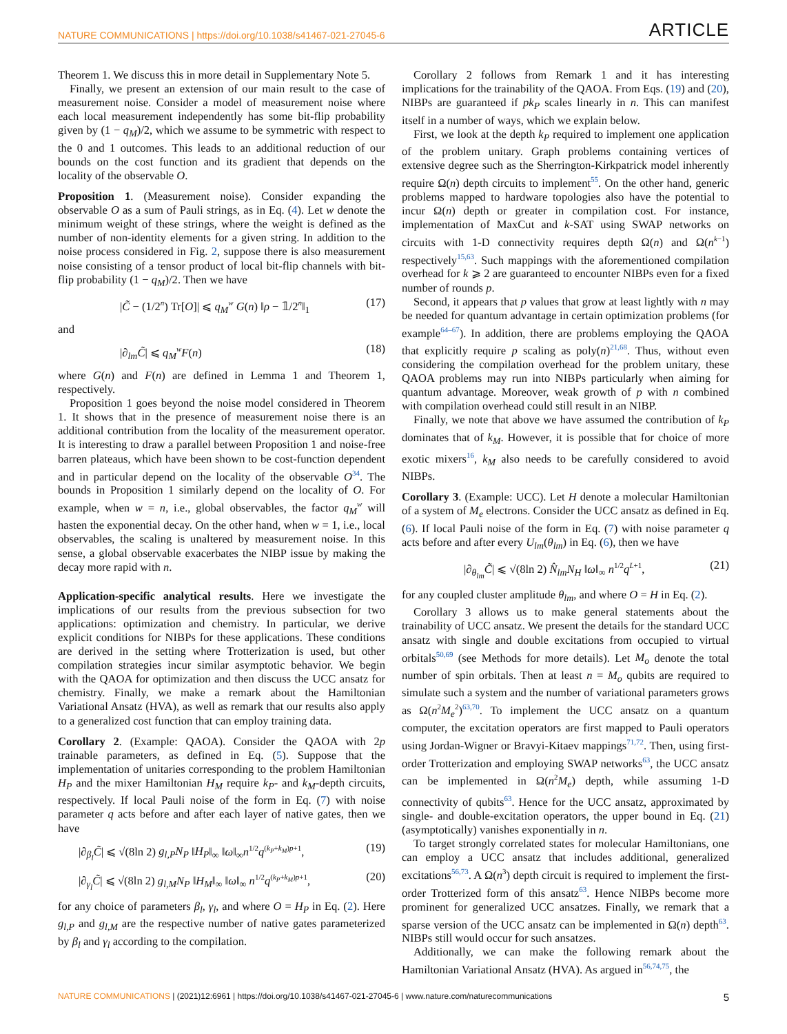NATURE COMMUNICATIONS | https://doi.org/10.1038/s41467-021-27045-6 ARTICLE
Theorem 1. We discuss this in more detail in Supplementary Note 5.
Finally, we present an extension of our main result to the case of measurement noise. Consider a model of measurement noise where each local measurement independently has some bit-flip probability given by (1 − q<sub>M</sub>)/2, which we assume to be symmetric with respect to the 0 and 1 outcomes. This leads to an additional reduction of our bounds on the cost function and its gradient that depends on the locality of the observable O.
Proposition 1. (Measurement noise). Consider expanding the observable O as a sum of Pauli strings, as in Eq. (4). Let w denote the minimum weight of these strings, where the weight is defined as the number of non-identity elements for a given string. In addition to the noise process considered in Fig. 2, suppose there is also measurement noise consisting of a tensor product of local bit-flip channels with bit-flip probability (1 − q<sub>M</sub>)/2. Then we have
|C̃ − (1/2<sup>n</sup>) Tr[O]| ⩽ q<sub>M</sub><sup>w</sup> G(n) ‖ρ − 𝟙/2<sup>n</sup>‖<sub>1</sub> (17)
and
|∂<sub>lm</sub>C̃| ⩽ q<sub>M</sub><sup>w</sup>F(n) (18)
where G(n) and F(n) are defined in Lemma 1 and Theorem 1, respectively.
Proposition 1 goes beyond the noise model considered in Theorem 1. It shows that in the presence of measurement noise there is an additional contribution from the locality of the measurement operator. It is interesting to draw a parallel between Proposition 1 and noise-free barren plateaus, which have been shown to be cost-function dependent and in particular depend on the locality of the observable O<sup>34</sup>. The bounds in Proposition 1 similarly depend on the locality of O. For example, when w = n, i.e., global observables, the factor q<sub>M</sub><sup>w</sup> will hasten the exponential decay. On the other hand, when w = 1, i.e., local observables, the scaling is unaltered by measurement noise. In this sense, a global observable exacerbates the NIBP issue by making the decay more rapid with n.
Application-specific analytical results. Here we investigate the implications of our results from the previous subsection for two applications: optimization and chemistry. In particular, we derive explicit conditions for NIBPs for these applications. These conditions are derived in the setting where Trotterization is used, but other compilation strategies incur similar asymptotic behavior. We begin with the QAOA for optimization and then discuss the UCC ansatz for chemistry. Finally, we make a remark about the Hamiltonian Variational Ansatz (HVA), as well as remark that our results also apply to a generalized cost function that can employ training data.
Corollary 2. (Example: QAOA). Consider the QAOA with 2p trainable parameters, as defined in Eq. (5). Suppose that the implementation of unitaries corresponding to the problem Hamiltonian H<sub>P</sub> and the mixer Hamiltonian H<sub>M</sub> require k<sub>P</sub>- and k<sub>M</sub>-depth circuits, respectively. If local Pauli noise of the form in Eq. (7) with noise parameter q acts before and after each layer of native gates, then we have
|∂<sub>β<sub>l</sub></sub>C̃| ⩽ √(8ln 2) g<sub>l,P</sub>N<sub>P</sub> ‖H<sub>P</sub>‖<sub>∞</sub> ‖ω‖<sub>∞</sub>n<sup>1/2</sup>q<sup>(k<sub>P</sub>+k<sub>M</sub>)p+1</sup>, (19)
|∂<sub>γ<sub>l</sub></sub>C̃| ⩽ √(8ln 2) g<sub>l,M</sub>N<sub>P</sub> ‖H<sub>M</sub>‖<sub>∞</sub> ‖ω‖<sub>∞</sub> n<sup>1/2</sup>q<sup>(k<sub>P</sub>+k<sub>M</sub>)p+1</sup>, (20)
for any choice of parameters β<sub>l</sub>, γ<sub>l</sub>, and where O = H<sub>P</sub> in Eq. (2). Here g<sub>l,P</sub> and g<sub>l,M</sub> are the respective number of native gates parameterized by β<sub>l</sub> and γ<sub>l</sub> according to the compilation.
Corollary 2 follows from Remark 1 and it has interesting implications for the trainability of the QAOA. From Eqs. (19) and (20), NIBPs are guaranteed if pk<sub>P</sub> scales linearly in n. This can manifest itself in a number of ways, which we explain below.
First, we look at the depth k<sub>P</sub> required to implement one application of the problem unitary. Graph problems containing vertices of extensive degree such as the Sherrington-Kirkpatrick model inherently require Ω(n) depth circuits to implement<sup>55</sup>. On the other hand, generic problems mapped to hardware topologies also have the potential to incur Ω(n) depth or greater in compilation cost. For instance, implementation of MaxCut and k-SAT using SWAP networks on circuits with 1-D connectivity requires depth Ω(n) and Ω(n<sup>k−1</sup>) respectively<sup>15,63</sup>. Such mappings with the aforementioned compilation overhead for k ⩾ 2 are guaranteed to encounter NIBPs even for a fixed number of rounds p.
Second, it appears that p values that grow at least lightly with n may be needed for quantum advantage in certain optimization problems (for example<sup>64–67</sup>). In addition, there are problems employing the QAOA that explicitly require p scaling as poly(n)<sup>21,68</sup>. Thus, without even considering the compilation overhead for the problem unitary, these QAOA problems may run into NIBPs particularly when aiming for quantum advantage. Moreover, weak growth of p with n combined with compilation overhead could still result in an NIBP.
Finally, we note that above we have assumed the contribution of k<sub>P</sub> dominates that of k<sub>M</sub>. However, it is possible that for choice of more exotic mixers<sup>16</sup>, k<sub>M</sub> also needs to be carefully considered to avoid NIBPs.
Corollary 3. (Example: UCC). Let H denote a molecular Hamiltonian of a system of M<sub>e</sub> electrons. Consider the UCC ansatz as defined in Eq. (6). If local Pauli noise of the form in Eq. (7) with noise parameter q acts before and after every U<sub>lm</sub>(θ<sub>lm</sub>) in Eq. (6), then we have
|∂<sub>θ<sub>lm</sub></sub>C̃| ⩽ √(8ln 2) N̂<sub>lm</sub>N<sub>H</sub> ‖ω‖<sub>∞</sub> n<sup>1/2</sup>q<sup>L+1</sup>, (21)
for any coupled cluster amplitude θ<sub>lm</sub>, and where O = H in Eq. (2).
Corollary 3 allows us to make general statements about the trainability of UCC ansatz. We present the details for the standard UCC ansatz with single and double excitations from occupied to virtual orbitals<sup>50,69</sup> (see Methods for more details). Let M<sub>o</sub> denote the total number of spin orbitals. Then at least n = M<sub>o</sub> qubits are required to simulate such a system and the number of variational parameters grows as Ω(n<sup>2</sup>M<sub>e</sub><sup>2</sup>)<sup>63,70</sup>. To implement the UCC ansatz on a quantum computer, the excitation operators are first mapped to Pauli operators using Jordan-Wigner or Bravyi-Kitaev mappings<sup>71,72</sup>. Then, using first-order Trotterization and employing SWAP networks<sup>63</sup>, the UCC ansatz can be implemented in Ω(n<sup>2</sup>M<sub>e</sub>) depth, while assuming 1-D connectivity of qubits<sup>63</sup>. Hence for the UCC ansatz, approximated by single- and double-excitation operators, the upper bound in Eq. (21) (asymptotically) vanishes exponentially in n.
To target strongly correlated states for molecular Hamiltonians, one can employ a UCC ansatz that includes additional, generalized excitations<sup>56,73</sup>. A Ω(n<sup>3</sup>) depth circuit is required to implement the first-order Trotterized form of this ansatz<sup>63</sup>. Hence NIBPs become more prominent for generalized UCC ansatzes. Finally, we remark that a sparse version of the UCC ansatz can be implemented in Ω(n) depth<sup>63</sup>. NIBPs still would occur for such ansatzes.
Additionally, we can make the following remark about the Hamiltonian Variational Ansatz (HVA). As argued in<sup>56,74,75</sup>, the
NATURE COMMUNICATIONS | (2021)12:6961 | https://doi.org/10.1038/s41467-021-27045-6 | www.nature.com/naturecommunications 5